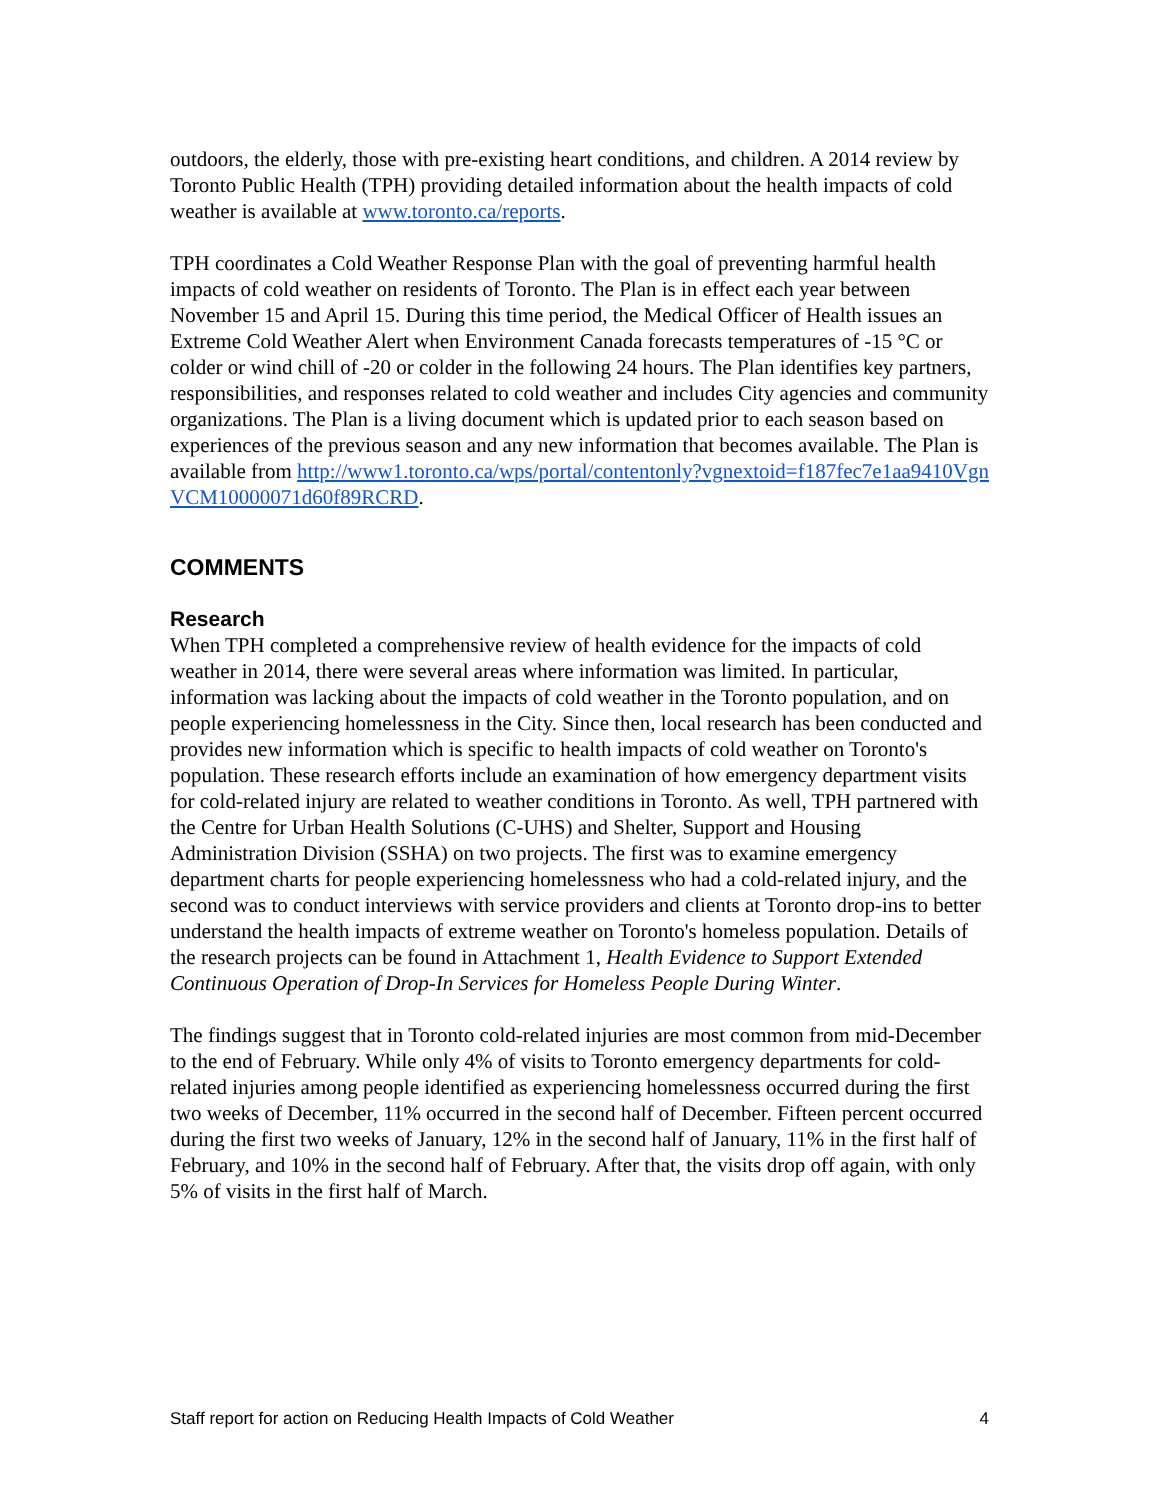outdoors, the elderly, those with pre-existing heart conditions, and children. A 2014 review by Toronto Public Health (TPH) providing detailed information about the health impacts of cold weather is available at www.toronto.ca/reports.
TPH coordinates a Cold Weather Response Plan with the goal of preventing harmful health impacts of cold weather on residents of Toronto. The Plan is in effect each year between November 15 and April 15. During this time period, the Medical Officer of Health issues an Extreme Cold Weather Alert when Environment Canada forecasts temperatures of -15 °C or colder or wind chill of -20 or colder in the following 24 hours. The Plan identifies key partners, responsibilities, and responses related to cold weather and includes City agencies and community organizations. The Plan is a living document which is updated prior to each season based on experiences of the previous season and any new information that becomes available. The Plan is available from http://www1.toronto.ca/wps/portal/contentonly?vgnextoid=f187fec7e1aa9410VgnVCM10000071d60f89RCRD.
COMMENTS
Research
When TPH completed a comprehensive review of health evidence for the impacts of cold weather in 2014, there were several areas where information was limited. In particular, information was lacking about the impacts of cold weather in the Toronto population, and on people experiencing homelessness in the City. Since then, local research has been conducted and provides new information which is specific to health impacts of cold weather on Toronto's population. These research efforts include an examination of how emergency department visits for cold-related injury are related to weather conditions in Toronto. As well, TPH partnered with the Centre for Urban Health Solutions (C-UHS) and Shelter, Support and Housing Administration Division (SSHA) on two projects. The first was to examine emergency department charts for people experiencing homelessness who had a cold-related injury, and the second was to conduct interviews with service providers and clients at Toronto drop-ins to better understand the health impacts of extreme weather on Toronto's homeless population. Details of the research projects can be found in Attachment 1, Health Evidence to Support Extended Continuous Operation of Drop-In Services for Homeless People During Winter.
The findings suggest that in Toronto cold-related injuries are most common from mid-December to the end of February. While only 4% of visits to Toronto emergency departments for cold-related injuries among people identified as experiencing homelessness occurred during the first two weeks of December, 11% occurred in the second half of December. Fifteen percent occurred during the first two weeks of January, 12% in the second half of January, 11% in the first half of February, and 10% in the second half of February. After that, the visits drop off again, with only 5% of visits in the first half of March.
Staff report for action on Reducing Health Impacts of Cold Weather 4